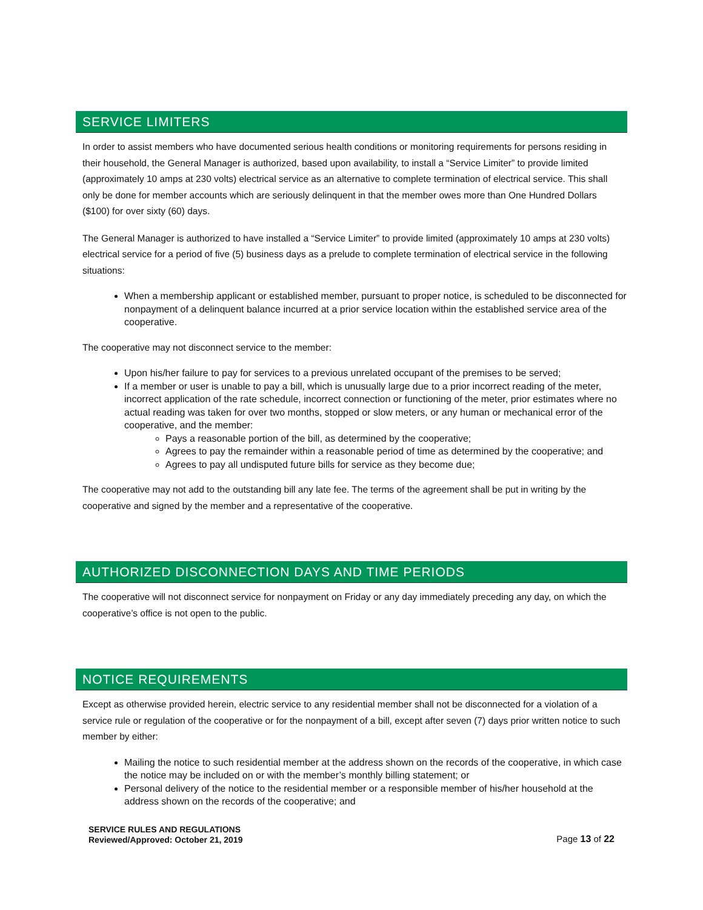SERVICE LIMITERS
In order to assist members who have documented serious health conditions or monitoring requirements for persons residing in their household, the General Manager is authorized, based upon availability, to install a “Service Limiter” to provide limited (approximately 10 amps at 230 volts) electrical service as an alternative to complete termination of electrical service. This shall only be done for member accounts which are seriously delinquent in that the member owes more than One Hundred Dollars ($100) for over sixty (60) days.
The General Manager is authorized to have installed a “Service Limiter” to provide limited (approximately 10 amps at 230 volts) electrical service for a period of five (5) business days as a prelude to complete termination of electrical service in the following situations:
When a membership applicant or established member, pursuant to proper notice, is scheduled to be disconnected for nonpayment of a delinquent balance incurred at a prior service location within the established service area of the cooperative.
The cooperative may not disconnect service to the member:
Upon his/her failure to pay for services to a previous unrelated occupant of the premises to be served;
If a member or user is unable to pay a bill, which is unusually large due to a prior incorrect reading of the meter, incorrect application of the rate schedule, incorrect connection or functioning of the meter, prior estimates where no actual reading was taken for over two months, stopped or slow meters, or any human or mechanical error of the cooperative, and the member:
Pays a reasonable portion of the bill, as determined by the cooperative;
Agrees to pay the remainder within a reasonable period of time as determined by the cooperative; and
Agrees to pay all undisputed future bills for service as they become due;
The cooperative may not add to the outstanding bill any late fee. The terms of the agreement shall be put in writing by the cooperative and signed by the member and a representative of the cooperative.
AUTHORIZED DISCONNECTION DAYS AND TIME PERIODS
The cooperative will not disconnect service for nonpayment on Friday or any day immediately preceding any day, on which the cooperative’s office is not open to the public.
NOTICE REQUIREMENTS
Except as otherwise provided herein, electric service to any residential member shall not be disconnected for a violation of a service rule or regulation of the cooperative or for the nonpayment of a bill, except after seven (7) days prior written notice to such member by either:
Mailing the notice to such residential member at the address shown on the records of the cooperative, in which case the notice may be included on or with the member’s monthly billing statement; or
Personal delivery of the notice to the residential member or a responsible member of his/her household at the address shown on the records of the cooperative; and
SERVICE RULES AND REGULATIONS
Reviewed/Approved: October 21, 2019
Page 13 of 22